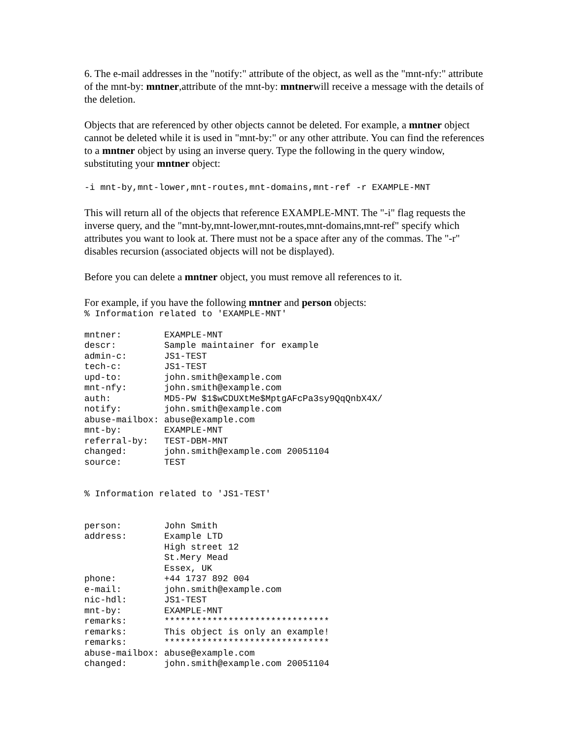6. The e-mail addresses in the "notify:" attribute of the object, as well as the "mnt-nfy:" attribute of the mnt-by: mntner,attribute of the mnt-by: mntnerwill receive a message with the details of the deletion.
Objects that are referenced by other objects cannot be deleted. For example, a mntner object cannot be deleted while it is used in "mnt-by:" or any other attribute. You can find the references to a mntner object by using an inverse query. Type the following in the query window, substituting your mntner object:
-i mnt-by,mnt-lower,mnt-routes,mnt-domains,mnt-ref -r EXAMPLE-MNT
This will return all of the objects that reference EXAMPLE-MNT. The "-i" flag requests the inverse query, and the "mnt-by,mnt-lower,mnt-routes,mnt-domains,mnt-ref" specify which attributes you want to look at. There must not be a space after any of the commas. The "-r" disables recursion (associated objects will not be displayed).
Before you can delete a mntner object, you must remove all references to it.
For example, if you have the following mntner and person objects:
% Information related to 'EXAMPLE-MNT'

mntner:        EXAMPLE-MNT
descr:         Sample maintainer for example
admin-c:       JS1-TEST
tech-c:        JS1-TEST
upd-to:        john.smith@example.com
mnt-nfy:       john.smith@example.com
auth:          MD5-PW $1$wCDUXtMe$MptgAFcPa3sy9QqQnbX4X/
notify:        john.smith@example.com
abuse-mailbox: abuse@example.com
mnt-by:        EXAMPLE-MNT
referral-by:   TEST-DBM-MNT
changed:       john.smith@example.com 20051104
source:        TEST


% Information related to 'JS1-TEST'


person:        John Smith
address:       Example LTD
               High street 12
               St.Mery Mead
               Essex, UK
phone:         +44 1737 892 004
e-mail:        john.smith@example.com
nic-hdl:       JS1-TEST
mnt-by:        EXAMPLE-MNT
remarks:       *******************************
remarks:       This object is only an example!
remarks:       *******************************
abuse-mailbox: abuse@example.com
changed:       john.smith@example.com 20051104